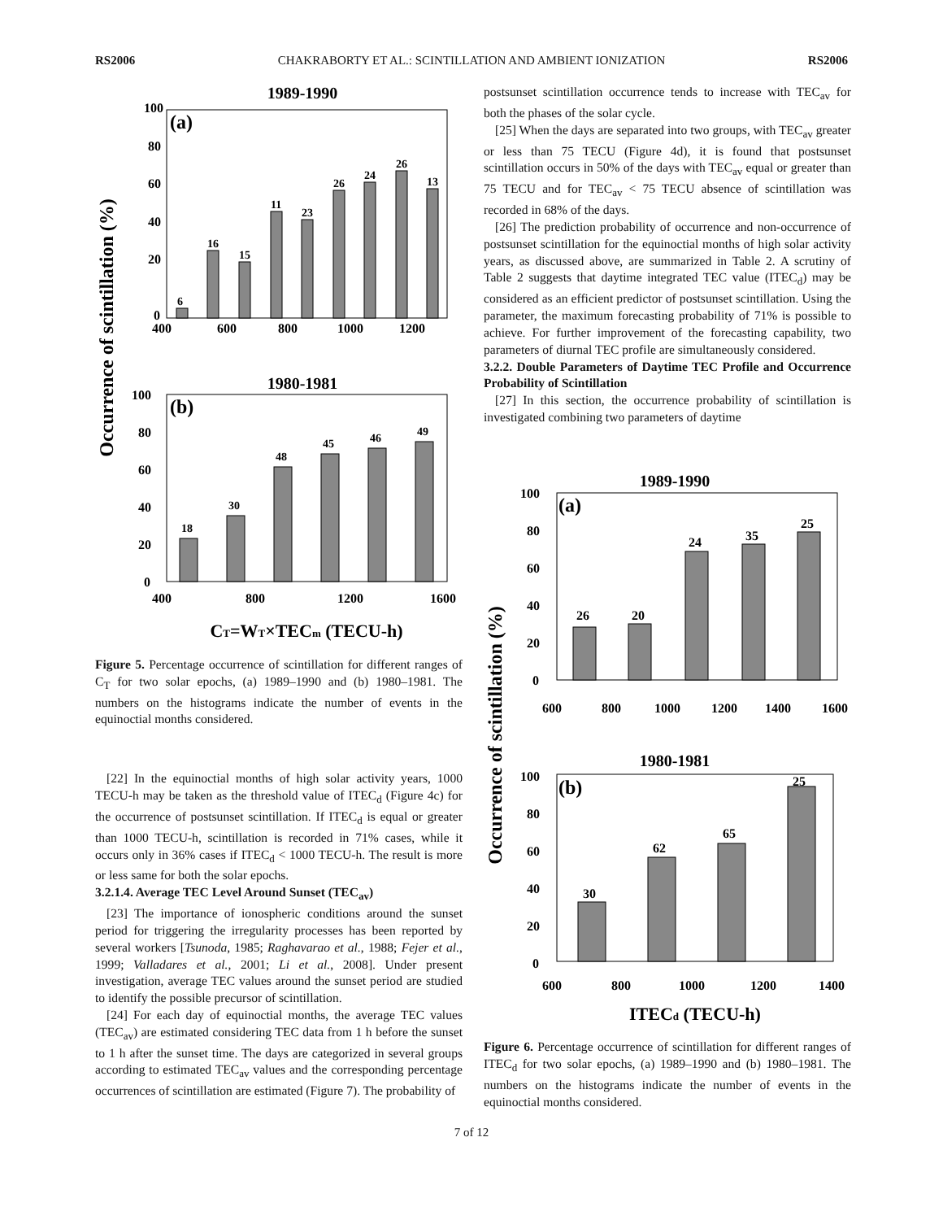RS2006 CHAKRABORTY ET AL.: SCINTILLATION AND AMBIENT IONIZATION RS2006
Occurrence of scintillation (%)
1989-1990
(a)
100
80
60
40
20
0
400
600
800
1000
1200
6
16
15
11
23
26
24
26
13
1980-1981
(b)
100
80
60
40
20
0
400
800
1200
1600
18
30
48
45
46
49
CT=WT×TECm (TECU-h)
Figure 5. Percentage occurrence of scintillation for different ranges of C<sub>T</sub> for two solar epochs, (a) 1989–1990 and (b) 1980–1981. The numbers on the histograms indicate the number of events in the equinoctial months considered.
[22] In the equinoctial months of high solar activity years, 1000 TECU-h may be taken as the threshold value of ITEC<sub>d</sub> (Figure 4c) for the occurrence of postsunset scintillation. If ITEC<sub>d</sub> is equal or greater than 1000 TECU-h, scintillation is recorded in 71% cases, while it occurs only in 36% cases if ITEC<sub>d</sub> < 1000 TECU-h. The result is more or less same for both the solar epochs.
3.2.1.4. Average TEC Level Around Sunset (TEC<sub>av</sub>)
[23] The importance of ionospheric conditions around the sunset period for triggering the irregularity processes has been reported by several workers [Tsunoda, 1985; Raghavarao et al., 1988; Fejer et al., 1999; Valladares et al., 2001; Li et al., 2008]. Under present investigation, average TEC values around the sunset period are studied to identify the possible precursor of scintillation.
[24] For each day of equinoctial months, the average TEC values (TEC<sub>av</sub>) are estimated considering TEC data from 1 h before the sunset to 1 h after the sunset time. The days are categorized in several groups according to estimated TEC<sub>av</sub> values and the corresponding percentage occurrences of scintillation are estimated (Figure 7). The probability of
postsunset scintillation occurrence tends to increase with TEC<sub>av</sub> for both the phases of the solar cycle.
[25] When the days are separated into two groups, with TEC<sub>av</sub> greater or less than 75 TECU (Figure 4d), it is found that postsunset scintillation occurs in 50% of the days with TEC<sub>av</sub> equal or greater than 75 TECU and for TEC<sub>av</sub> < 75 TECU absence of scintillation was recorded in 68% of the days.
[26] The prediction probability of occurrence and non-occurrence of postsunset scintillation for the equinoctial months of high solar activity years, as discussed above, are summarized in Table 2. A scrutiny of Table 2 suggests that daytime integrated TEC value (ITEC<sub>d</sub>) may be considered as an efficient predictor of postsunset scintillation. Using the parameter, the maximum forecasting probability of 71% is possible to achieve. For further improvement of the forecasting capability, two parameters of diurnal TEC profile are simultaneously considered.
3.2.2. Double Parameters of Daytime TEC Profile and Occurrence Probability of Scintillation
[27] In this section, the occurrence probability of scintillation is investigated combining two parameters of daytime
Occurrence of scintillation (%)
1989-1990
(a)
100
80
60
40
20
0
600
800
1000
1200
1400
1600
26
20
24
35
25
1980-1981
(b)
100
80
60
40
20
0
600
800
1000
1200
1400
30
62
65
25
ITECd (TECU-h)
Figure 6. Percentage occurrence of scintillation for different ranges of ITEC<sub>d</sub> for two solar epochs, (a) 1989–1990 and (b) 1980–1981. The numbers on the histograms indicate the number of events in the equinoctial months considered.
7 of 12